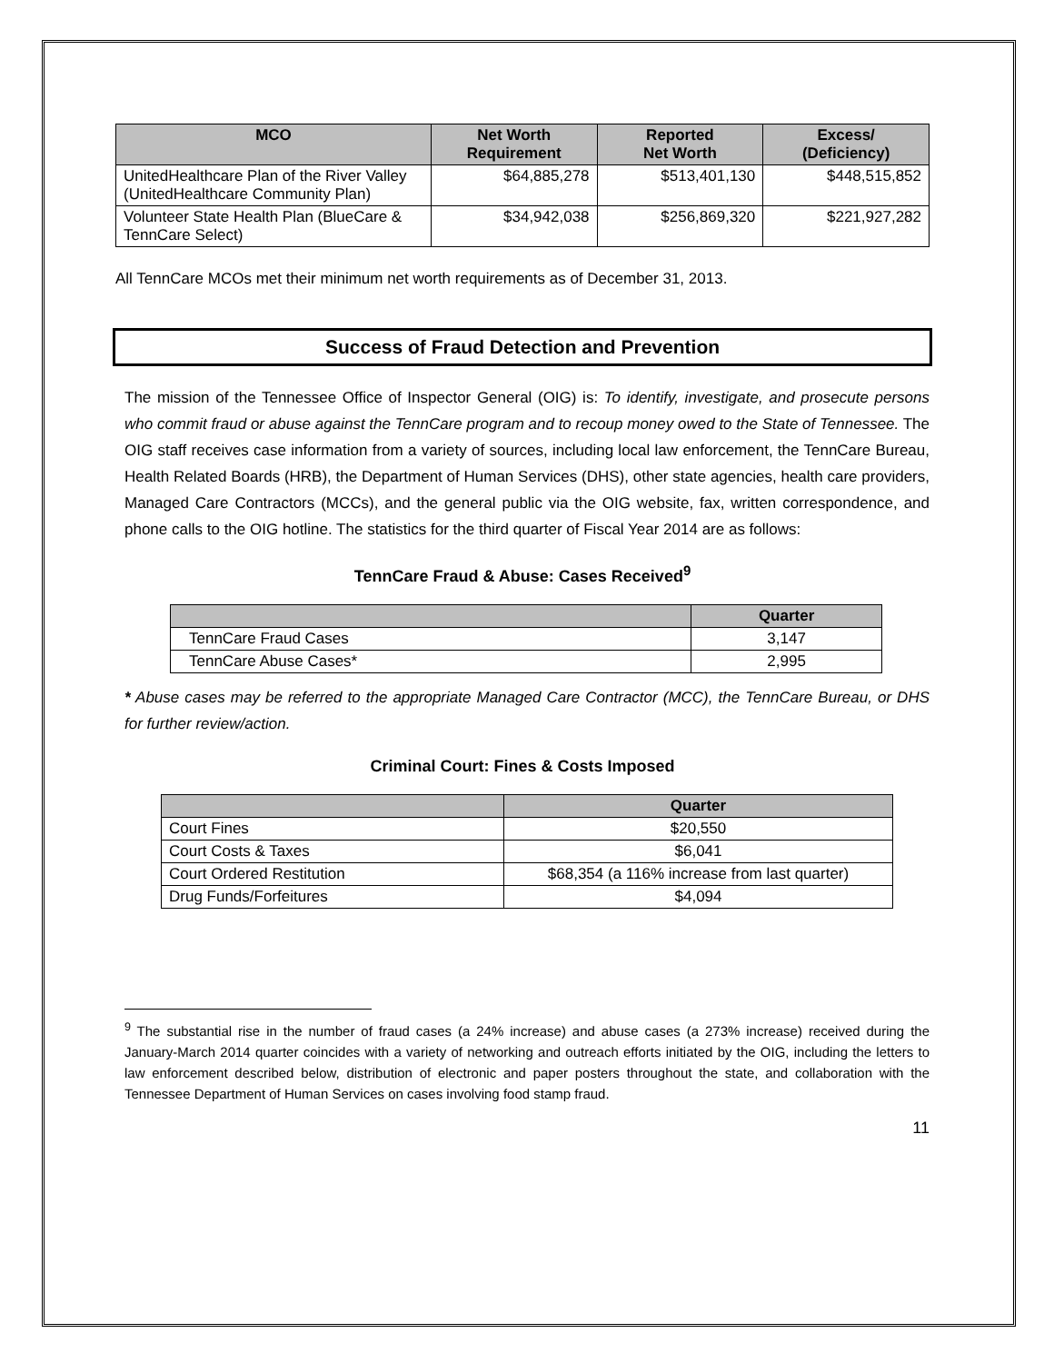| MCO | Net Worth Requirement | Reported Net Worth | Excess/ (Deficiency) |
| --- | --- | --- | --- |
| UnitedHealthcare Plan of the River Valley (UnitedHealthcare Community Plan) | $64,885,278 | $513,401,130 | $448,515,852 |
| Volunteer State Health Plan (BlueCare & TennCare Select) | $34,942,038 | $256,869,320 | $221,927,282 |
All TennCare MCOs met their minimum net worth requirements as of December 31, 2013.
Success of Fraud Detection and Prevention
The mission of the Tennessee Office of Inspector General (OIG) is: To identify, investigate, and prosecute persons who commit fraud or abuse against the TennCare program and to recoup money owed to the State of Tennessee. The OIG staff receives case information from a variety of sources, including local law enforcement, the TennCare Bureau, Health Related Boards (HRB), the Department of Human Services (DHS), other state agencies, health care providers, Managed Care Contractors (MCCs), and the general public via the OIG website, fax, written correspondence, and phone calls to the OIG hotline. The statistics for the third quarter of Fiscal Year 2014 are as follows:
TennCare Fraud & Abuse: Cases Received<sup>9</sup>
| | Quarter |
| --- | --- |
| TennCare Fraud Cases | 3,147 |
| TennCare Abuse Cases* | 2,995 |
* Abuse cases may be referred to the appropriate Managed Care Contractor (MCC), the TennCare Bureau, or DHS for further review/action.
Criminal Court: Fines & Costs Imposed
| | Quarter |
| --- | --- |
| Court Fines | $20,550 |
| Court Costs & Taxes | $6,041 |
| Court Ordered Restitution | $68,354 (a 116% increase from last quarter) |
| Drug Funds/Forfeitures | $4,094 |
<sup>9</sup> The substantial rise in the number of fraud cases (a 24% increase) and abuse cases (a 273% increase) received during the January-March 2014 quarter coincides with a variety of networking and outreach efforts initiated by the OIG, including the letters to law enforcement described below, distribution of electronic and paper posters throughout the state, and collaboration with the Tennessee Department of Human Services on cases involving food stamp fraud.
11